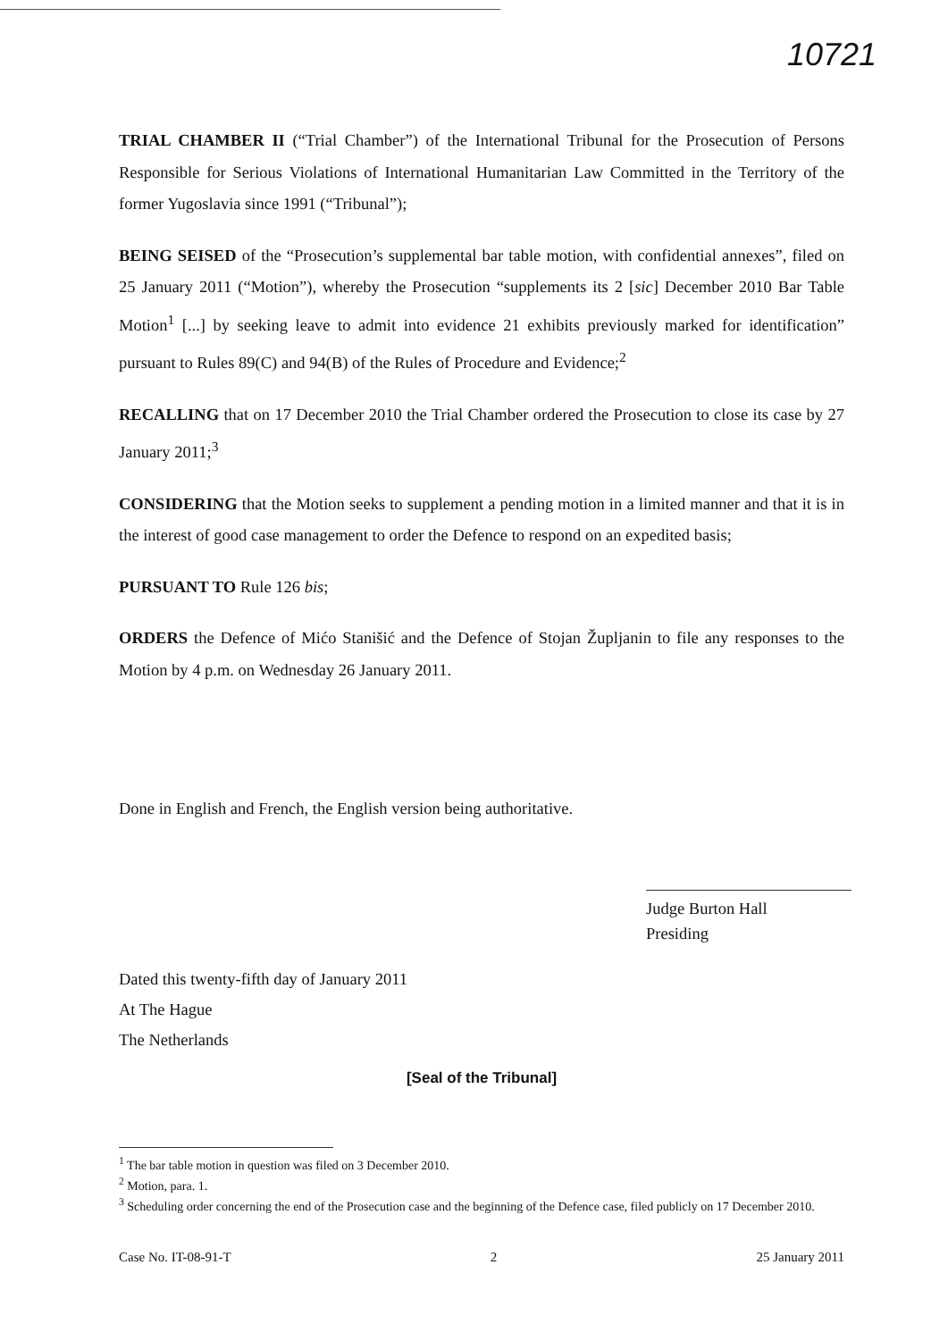10721
TRIAL CHAMBER II (“Trial Chamber”) of the International Tribunal for the Prosecution of Persons Responsible for Serious Violations of International Humanitarian Law Committed in the Territory of the former Yugoslavia since 1991 (“Tribunal”);
BEING SEISED of the “Prosecution’s supplemental bar table motion, with confidential annexes”, filed on 25 January 2011 (“Motion”), whereby the Prosecution “supplements its 2 [sic] December 2010 Bar Table Motion<sup>1</sup> [...] by seeking leave to admit into evidence 21 exhibits previously marked for identification” pursuant to Rules 89(C) and 94(B) of the Rules of Procedure and Evidence;<sup>2</sup>
RECALLING that on 17 December 2010 the Trial Chamber ordered the Prosecution to close its case by 27 January 2011;<sup>3</sup>
CONSIDERING that the Motion seeks to supplement a pending motion in a limited manner and that it is in the interest of good case management to order the Defence to respond on an expedited basis;
PURSUANT TO Rule 126 bis;
ORDERS the Defence of Mićo Stanišić and the Defence of Stojan Župljanin to file any responses to the Motion by 4 p.m. on Wednesday 26 January 2011.
Done in English and French, the English version being authoritative.
Judge Burton Hall
Presiding
Dated this twenty-fifth day of January 2011
At The Hague
The Netherlands
[Seal of the Tribunal]
<sup>1</sup> The bar table motion in question was filed on 3 December 2010.
<sup>2</sup> Motion, para. 1.
<sup>3</sup> Scheduling order concerning the end of the Prosecution case and the beginning of the Defence case, filed publicly on 17 December 2010.
Case No. IT-08-91-T 2 25 January 2011